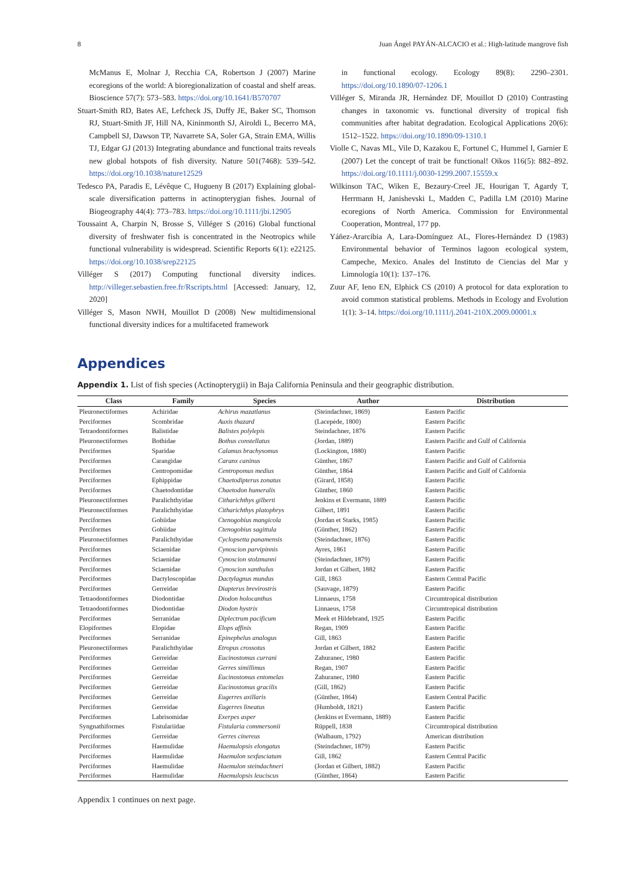8 Juan Ángel PAYÁN-ALCACIO et al.: High-latitude mangrove fish
McManus E, Molnar J, Recchia CA, Robertson J (2007) Marine ecoregions of the world: A bioregionalization of coastal and shelf areas. Bioscience 57(7): 573–583. https://doi.org/10.1641/B570707
Stuart-Smith RD, Bates AE, Lefcheck JS, Duffy JE, Baker SC, Thomson RJ, Stuart-Smith JF, Hill NA, Kininmonth SJ, Airoldi L, Becerro MA, Campbell SJ, Dawson TP, Navarrete SA, Soler GA, Strain EMA, Willis TJ, Edgar GJ (2013) Integrating abundance and functional traits reveals new global hotspots of fish diversity. Nature 501(7468): 539–542. https://doi.org/10.1038/nature12529
Tedesco PA, Paradis E, Lévêque C, Hugueny B (2017) Explaining global-scale diversification patterns in actinopterygian fishes. Journal of Biogeography 44(4): 773–783. https://doi.org/10.1111/jbi.12905
Toussaint A, Charpin N, Brosse S, Villéger S (2016) Global functional diversity of freshwater fish is concentrated in the Neotropics while functional vulnerability is widespread. Scientific Reports 6(1): e22125. https://doi.org/10.1038/srep22125
Villéger S (2017) Computing functional diversity indices. http://villeger.sebastien.free.fr/Rscripts.html [Accessed: January, 12, 2020]
Villéger S, Mason NWH, Mouillot D (2008) New multidimensional functional diversity indices for a multifaceted framework
in functional ecology. Ecology 89(8): 2290–2301. https://doi.org/10.1890/07-1206.1
Villéger S, Miranda JR, Hernández DF, Mouillot D (2010) Contrasting changes in taxonomic vs. functional diversity of tropical fish communities after habitat degradation. Ecological Applications 20(6): 1512–1522. https://doi.org/10.1890/09-1310.1
Violle C, Navas ML, Vile D, Kazakou E, Fortunel C, Hummel I, Garnier E (2007) Let the concept of trait be functional! Oikos 116(5): 882–892. https://doi.org/10.1111/j.0030-1299.2007.15559.x
Wilkinson TAC, Wiken E, Bezaury-Creel JE, Hourigan T, Agardy T, Herrmann H, Janishevski L, Madden C, Padilla LM (2010) Marine ecoregions of North America. Commission for Environmental Cooperation, Montreal, 177 pp.
Yáñez-Ararcibia A, Lara-Domínguez AL, Flores-Hernández D (1983) Environmental behavior of Terminos lagoon ecological system, Campeche, Mexico. Anales del Instituto de Ciencias del Mar y Limnología 10(1): 137–176.
Zuur AF, Ieno EN, Elphick CS (2010) A protocol for data exploration to avoid common statistical problems. Methods in Ecology and Evolution 1(1): 3–14. https://doi.org/10.1111/j.2041-210X.2009.00001.x
Appendices
Appendix 1. List of fish species (Actinopterygii) in Baja California Peninsula and their geographic distribution.
| Class | Family | Species | Author | Distribution |
| --- | --- | --- | --- | --- |
| Pleuronectiformes | Achiridae | Achirus mazatlanus | (Steindachner, 1869) | Eastern Pacific |
| Perciformes | Scombridae | Auxis thazard | (Lacepède, 1800) | Eastern Pacific |
| Tetraodontiformes | Balistidae | Balistes polylepis | Steindachner, 1876 | Eastern Pacific |
| Pleuronectiformes | Bothidae | Bothus constellatus | (Jordan, 1889) | Eastern Pacific and Gulf of California |
| Perciformes | Sparidae | Calamus brachysomus | (Lockington, 1880) | Eastern Pacific |
| Perciformes | Carangidae | Caranx caninus | Günther, 1867 | Eastern Pacific and Gulf of California |
| Perciformes | Centropomidae | Centropomus medius | Günther, 1864 | Eastern Pacific and Gulf of California |
| Perciformes | Ephippidae | Chaetodipterus zonatus | (Girard, 1858) | Eastern Pacific |
| Perciformes | Chaetodontidae | Chaetodon humeralis | Günther, 1860 | Eastern Pacific |
| Pleuronectiformes | Paralichthyidae | Citharichthys gilberti | Jenkins et Evermann, 1889 | Eastern Pacific |
| Pleuronectiformes | Paralichthyidae | Citharichthys platophrys | Gilbert, 1891 | Eastern Pacific |
| Perciformes | Gobiidae | Ctenogobius mangicola | (Jordan et Starks, 1985) | Eastern Pacific |
| Perciformes | Gobiidae | Ctenogobius sagittula | (Günther, 1862) | Eastern Pacific |
| Pleuronectiformes | Paralichthyidae | Cyclopsetta panamensis | (Steindachner, 1876) | Eastern Pacific |
| Perciformes | Sciaenidae | Cynoscion parvipinnis | Ayres, 1861 | Eastern Pacific |
| Perciformes | Sciaenidae | Cynoscion stolzmanni | (Steindachner, 1879) | Eastern Pacific |
| Perciformes | Sciaenidae | Cynoscion xanthulus | Jordan et Gilbert, 1882 | Eastern Pacific |
| Perciformes | Dactyloscopidae | Dactylagnus mundus | Gill, 1863 | Eastern Central Pacific |
| Perciformes | Gerreidae | Diapterus brevirostris | (Sauvage, 1879) | Eastern Pacific |
| Tetraodontiformes | Diodontidae | Diodon holocanthus | Linnaeus, 1758 | Circumtropical distribution |
| Tetraodontiformes | Diodontidae | Diodon hystrix | Linnaeus, 1758 | Circumtropical distribution |
| Perciformes | Serranidae | Diplectrum pacificum | Meek et Hildebrand, 1925 | Eastern Pacific |
| Elopiformes | Elopidae | Elops affinis | Regan, 1909 | Eastern Pacific |
| Perciformes | Serranidae | Epinephelus analogus | Gill, 1863 | Eastern Pacific |
| Pleuronectiformes | Paralichthyidae | Etropus crossotus | Jordan et Gilbert, 1882 | Eastern Pacific |
| Perciformes | Gerreidae | Eucinostomus currani | Zahuranec, 1980 | Eastern Pacific |
| Perciformes | Gerreidae | Gerres simillimus | Regan, 1907 | Eastern Pacific |
| Perciformes | Gerreidae | Eucinostomus entomelas | Zahuranec, 1980 | Eastern Pacific |
| Perciformes | Gerreidae | Eucinostomus gracilis | (Gill, 1862) | Eastern Pacific |
| Perciformes | Gerreidae | Eugerres axillaris | (Günther, 1864) | Eastern Central Pacific |
| Perciformes | Gerreidae | Eugerres lineatus | (Humboldt, 1821) | Eastern Pacific |
| Perciformes | Labrisomidae | Exerpes asper | (Jenkins et Evermann, 1889) | Eastern Pacific |
| Syngnathiformes | Fistulariidae | Fistularia commersonii | Rüppell, 1838 | Circumtropical distribution |
| Perciformes | Gerreidae | Gerres cinereus | (Walbaum, 1792) | American distribution |
| Perciformes | Haemulidae | Haemulopsis elongatus | (Steindachner, 1879) | Eastern Pacific |
| Perciformes | Haemulidae | Haemulon sexfasciatum | Gill, 1862 | Eastern Central Pacific |
| Perciformes | Haemulidae | Haemulon steindachneri | (Jordan et Gilbert, 1882) | Eastern Pacific |
| Perciformes | Haemulidae | Haemulopsis leuciscus | (Günther, 1864) | Eastern Pacific |
Appendix 1 continues on next page.